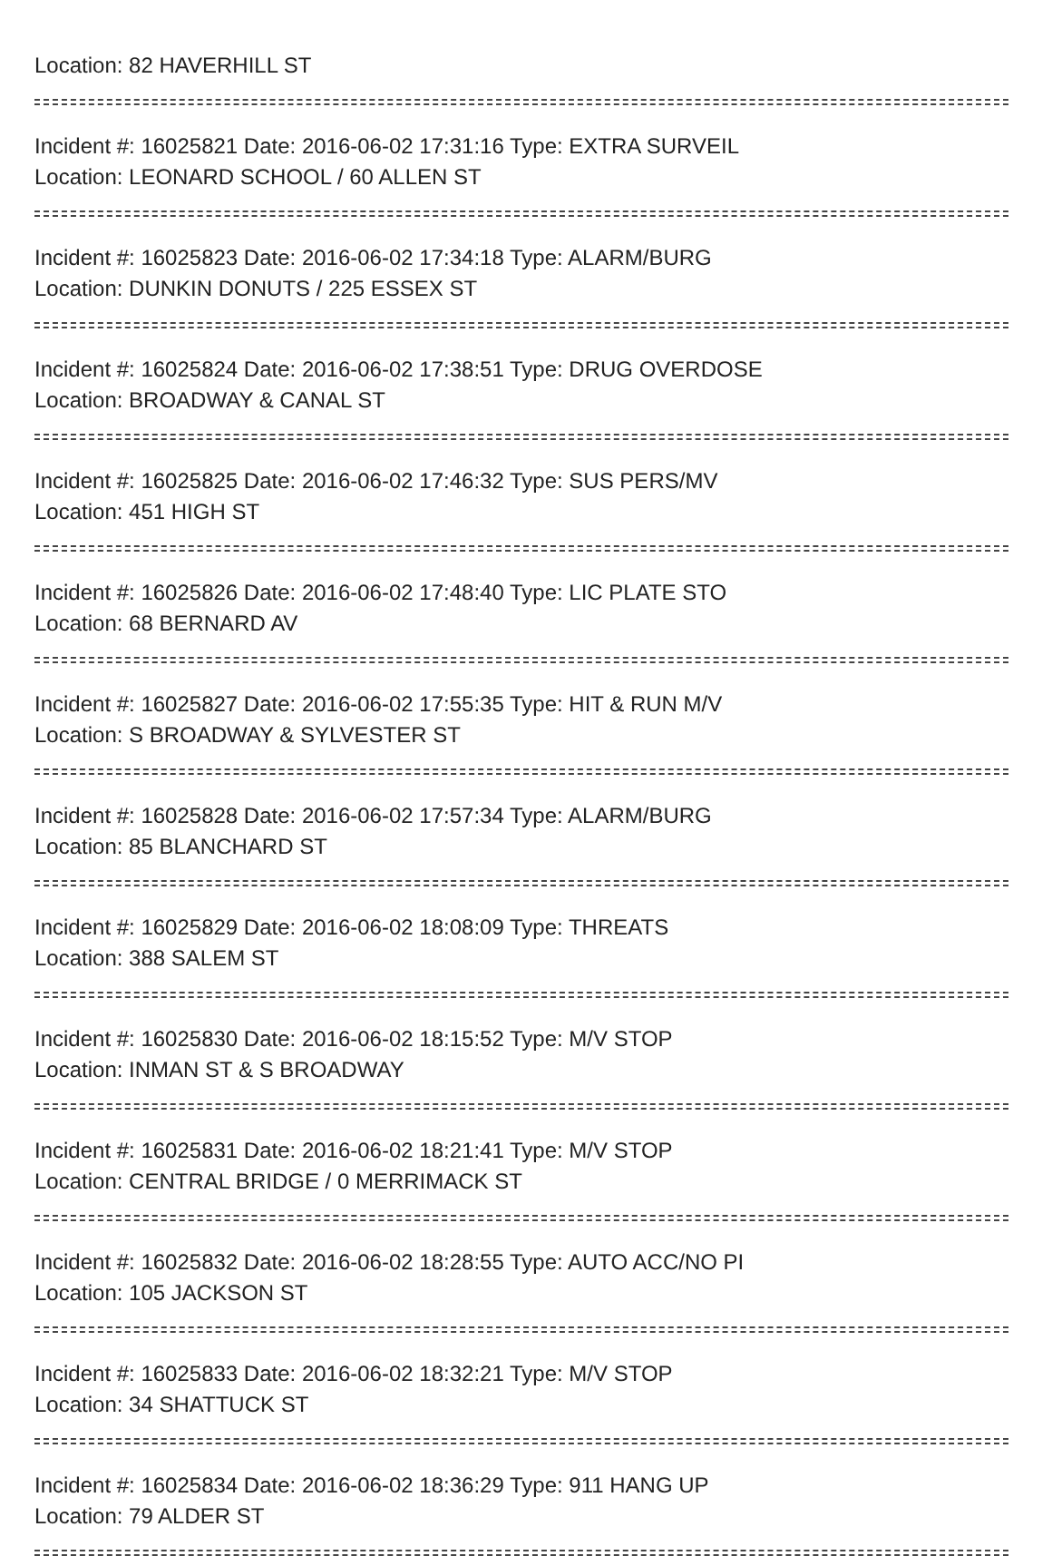Location: 82 HAVERHILL ST
Incident #: 16025821 Date: 2016-06-02 17:31:16 Type: EXTRA SURVEIL
Location: LEONARD SCHOOL / 60 ALLEN ST
Incident #: 16025823 Date: 2016-06-02 17:34:18 Type: ALARM/BURG
Location: DUNKIN DONUTS / 225 ESSEX ST
Incident #: 16025824 Date: 2016-06-02 17:38:51 Type: DRUG OVERDOSE
Location: BROADWAY & CANAL ST
Incident #: 16025825 Date: 2016-06-02 17:46:32 Type: SUS PERS/MV
Location: 451 HIGH ST
Incident #: 16025826 Date: 2016-06-02 17:48:40 Type: LIC PLATE STO
Location: 68 BERNARD AV
Incident #: 16025827 Date: 2016-06-02 17:55:35 Type: HIT & RUN M/V
Location: S BROADWAY & SYLVESTER ST
Incident #: 16025828 Date: 2016-06-02 17:57:34 Type: ALARM/BURG
Location: 85 BLANCHARD ST
Incident #: 16025829 Date: 2016-06-02 18:08:09 Type: THREATS
Location: 388 SALEM ST
Incident #: 16025830 Date: 2016-06-02 18:15:52 Type: M/V STOP
Location: INMAN ST & S BROADWAY
Incident #: 16025831 Date: 2016-06-02 18:21:41 Type: M/V STOP
Location: CENTRAL BRIDGE / 0 MERRIMACK ST
Incident #: 16025832 Date: 2016-06-02 18:28:55 Type: AUTO ACC/NO PI
Location: 105 JACKSON ST
Incident #: 16025833 Date: 2016-06-02 18:32:21 Type: M/V STOP
Location: 34 SHATTUCK ST
Incident #: 16025834 Date: 2016-06-02 18:36:29 Type: 911 HANG UP
Location: 79 ALDER ST